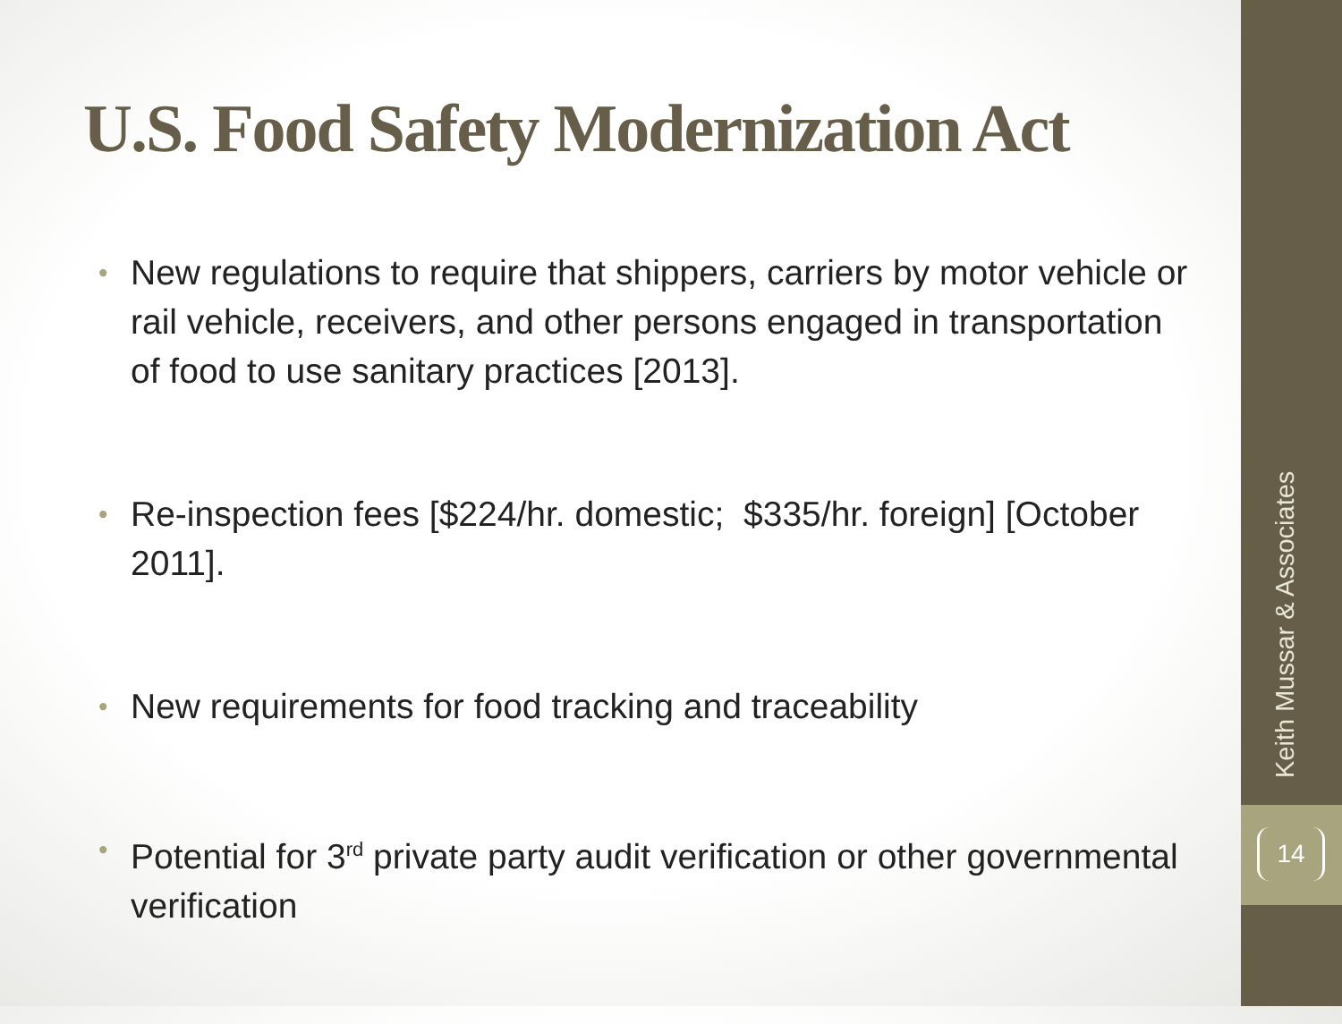U.S. Food Safety Modernization Act
• New regulations to require that shippers, carriers by motor vehicle or rail vehicle, receivers, and other persons engaged in transportation of food to use sanitary practices [2013].
• Re-inspection fees [$224/hr. domestic; $335/hr. foreign] [October 2011].
• New requirements for food tracking and traceability
• Potential for 3<sup>rd</sup> private party audit verification or other governmental verification
Keith Mussar & Associates
14